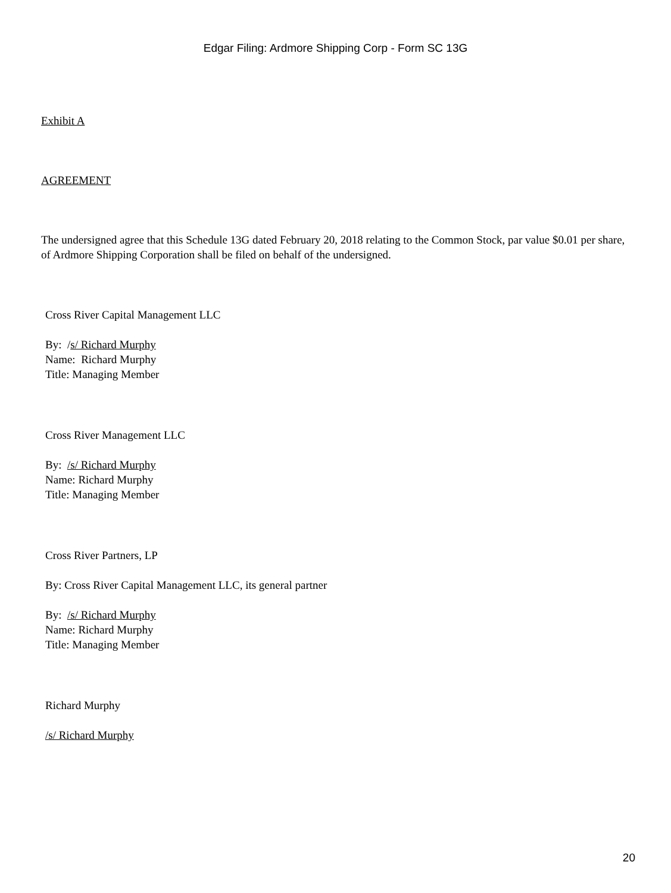Edgar Filing: Ardmore Shipping Corp - Form SC 13G
Exhibit A
AGREEMENT
The undersigned agree that this Schedule 13G dated February 20, 2018 relating to the Common Stock, par value $0.01 per share, of Ardmore Shipping Corporation shall be filed on behalf of the undersigned.
Cross River Capital Management LLC
By: /s/ Richard Murphy
Name: Richard Murphy
Title: Managing Member
Cross River Management LLC
By: /s/ Richard Murphy
Name: Richard Murphy
Title: Managing Member
Cross River Partners, LP
By: Cross River Capital Management LLC, its general partner
By: /s/ Richard Murphy
Name: Richard Murphy
Title: Managing Member
Richard Murphy
/s/ Richard Murphy
20